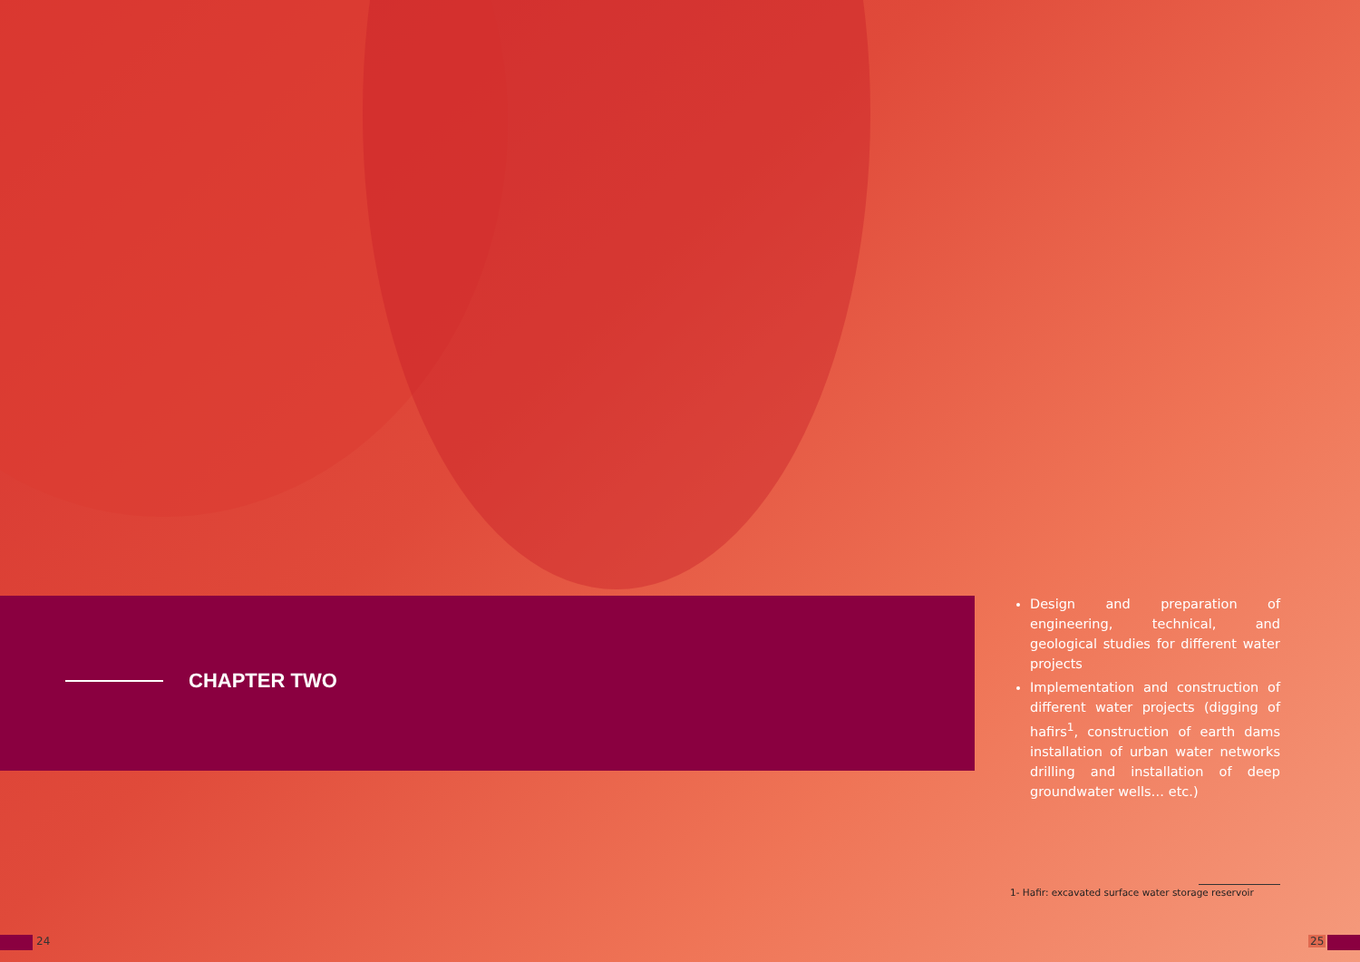CHAPTER TWO
Design and preparation of engineering, technical, and geological studies for different water projects
Implementation and construction of different water projects (digging of hafirs<sup>1</sup>, construction of earth dams installation of urban water networks drilling and installation of deep groundwater wells… etc.)
1- Hafir: excavated surface water storage reservoir
24 25